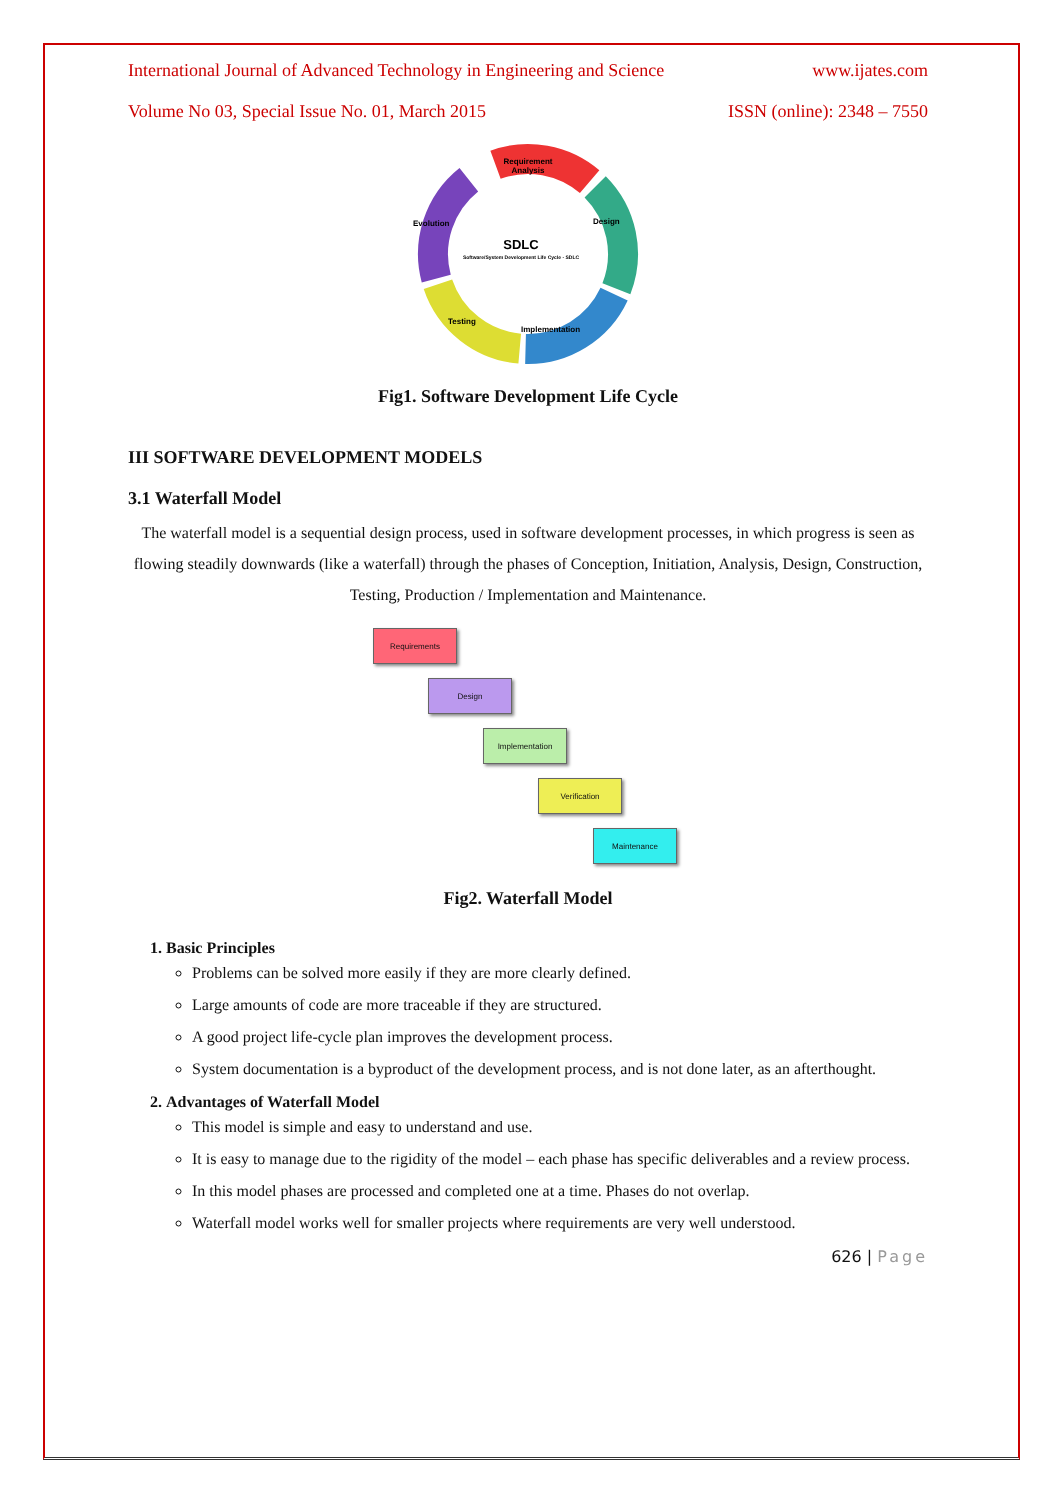International Journal of Advanced Technology in Engineering and Science www.ijates.com
Volume No 03, Special Issue No. 01, March 2015 ISSN (online): 2348 – 7550
Requirement
Analysis
Design
Evolution
Testing
Implementation
SDLC
Software/System Development Life Cycle - SDLC
Fig1. Software Development Life Cycle
III SOFTWARE DEVELOPMENT MODELS
3.1 Waterfall Model
The waterfall model is a sequential design process, used in software development processes, in which progress is seen as flowing steadily downwards (like a waterfall) through the phases of Conception, Initiation, Analysis, Design, Construction, Testing, Production / Implementation and Maintenance.
Requirements
Design
Implementation
Verification
Maintenance
Fig2. Waterfall Model
1. Basic Principles
Problems can be solved more easily if they are more clearly defined.
Large amounts of code are more traceable if they are structured.
A good project life-cycle plan improves the development process.
System documentation is a byproduct of the development process, and is not done later, as an afterthought.
2. Advantages of Waterfall Model
This model is simple and easy to understand and use.
It is easy to manage due to the rigidity of the model – each phase has specific deliverables and a review process.
In this model phases are processed and completed one at a time. Phases do not overlap.
Waterfall model works well for smaller projects where requirements are very well understood.
626 | Page